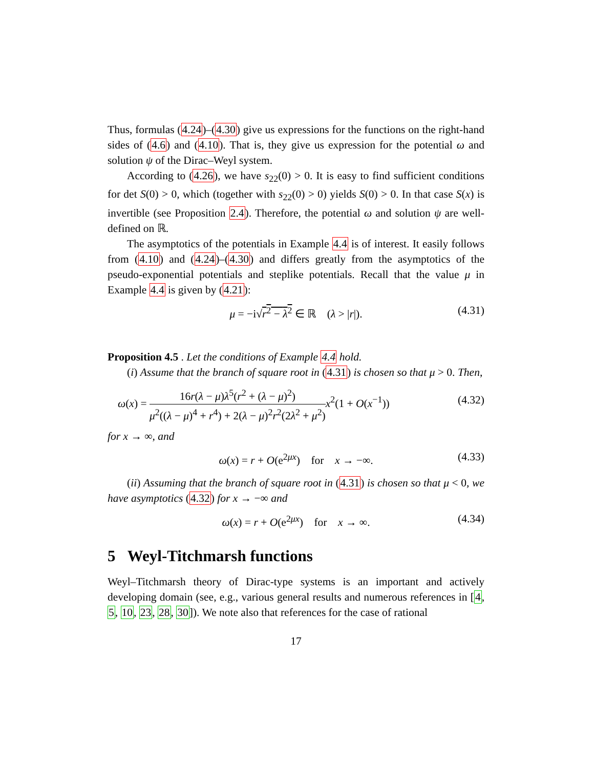Thus, formulas (4.24)–(4.30) give us expressions for the functions on the right-hand sides of (4.6) and (4.10). That is, they give us expression for the potential ω and solution ψ of the Dirac–Weyl system.
According to (4.26), we have s<sub>22</sub>(0) > 0. It is easy to find sufficient conditions for det S(0) > 0, which (together with s<sub>22</sub>(0) > 0) yields S(0) > 0. In that case S(x) is invertible (see Proposition 2.4). Therefore, the potential ω and solution ψ are well-defined on ℝ.
The asymptotics of the potentials in Example 4.4 is of interest. It easily follows from (4.10) and (4.24)–(4.30) and differs greatly from the asymptotics of the pseudo-exponential potentials and steplike potentials. Recall that the value μ in Example 4.4 is given by (4.21):
μ = −i√r<sup>2</sup> − λ<sup>2</sup> ∈ ℝ (λ > |r|). (4.31)
Proposition 4.5 . Let the conditions of Example 4.4 hold.
(i) Assume that the branch of square root in (4.31) is chosen so that μ > 0. Then,
ω(x) = 16r(λ − μ)λ<sup>5</sup>(r<sup>2</sup> + (λ − μ)<sup>2</sup>) μ<sup>2</sup>((λ − μ)<sup>4</sup> + r<sup>4</sup>) + 2(λ − μ)<sup>2</sup>r<sup>2</sup>(2λ<sup>2</sup> + μ<sup>2</sup>) x<sup>2</sup>(1 + O(x<sup>−1</sup>))
(4.32)
for x → ∞, and
ω(x) = r + O(e<sup>2μx</sup>) for x → −∞. (4.33)
(ii) Assuming that the branch of square root in (4.31) is chosen so that μ < 0, we have asymptotics (4.32) for x → −∞ and
ω(x) = r + O(e<sup>2μx</sup>) for x → ∞. (4.34)
5 Weyl-Titchmarsh functions
Weyl–Titchmarsh theory of Dirac-type systems is an important and actively developing domain (see, e.g., various general results and numerous references in [4, 5, 10, 23, 28, 30]). We note also that references for the case of rational
17